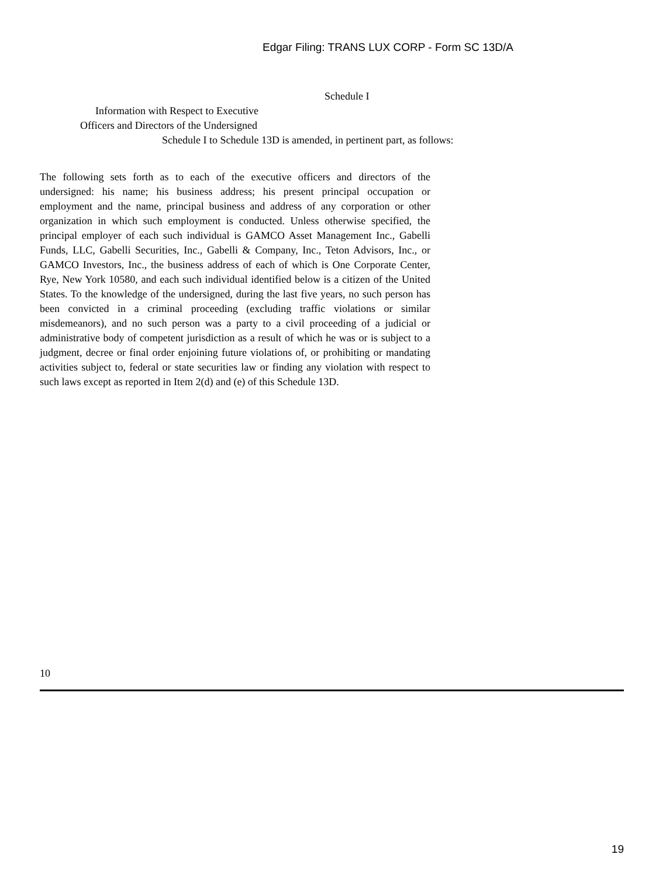Edgar Filing: TRANS LUX CORP - Form SC 13D/A
Schedule I
Information with Respect to Executive
Officers and Directors of the Undersigned
Schedule I to Schedule 13D is amended, in pertinent part, as follows:
The following sets forth as to each of the executive officers and directors of the undersigned: his name; his business address; his present principal occupation or employment and the name, principal business and address of any corporation or other organization in which such employment is conducted. Unless otherwise specified, the principal employer of each such individual is GAMCO Asset Management Inc., Gabelli Funds, LLC, Gabelli Securities, Inc., Gabelli & Company, Inc., Teton Advisors, Inc., or GAMCO Investors, Inc., the business address of each of which is One Corporate Center, Rye, New York 10580, and each such individual identified below is a citizen of the United States. To the knowledge of the undersigned, during the last five years, no such person has been convicted in a criminal proceeding (excluding traffic violations or similar misdemeanors), and no such person was a party to a civil proceeding of a judicial or administrative body of competent jurisdiction as a result of which he was or is subject to a judgment, decree or final order enjoining future violations of, or prohibiting or mandating activities subject to, federal or state securities law or finding any violation with respect to such laws except as reported in Item 2(d) and (e) of this Schedule 13D.
10
19